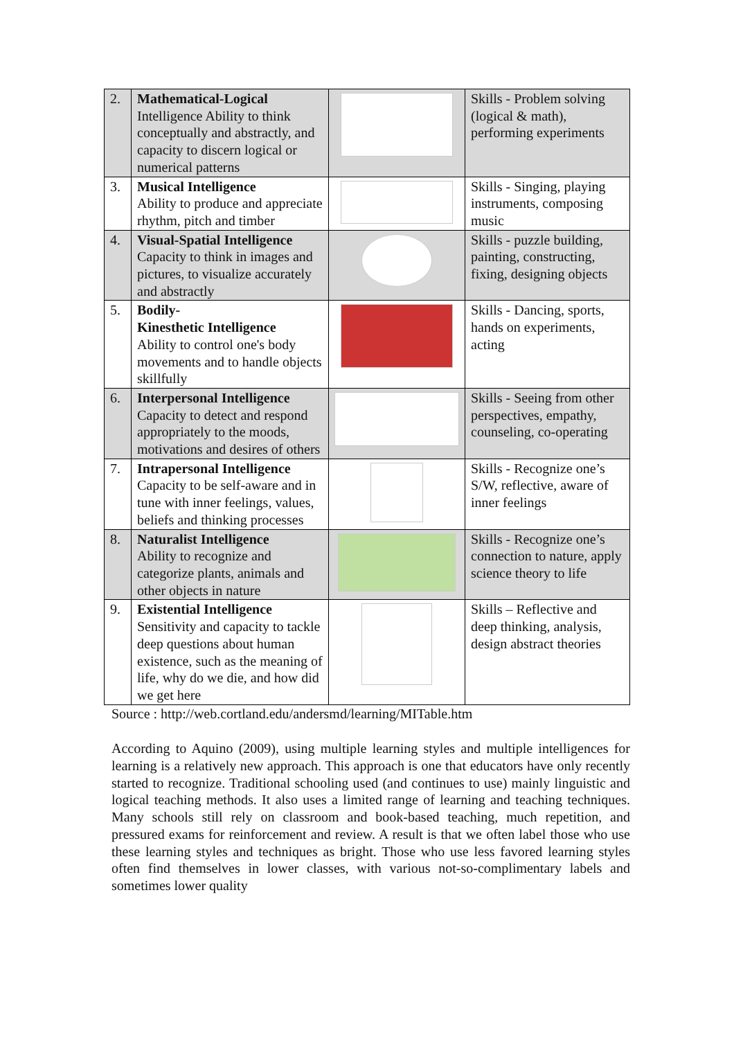| 2. | Mathematical-Logical Intelligence Ability to think conceptually and abstractly, and capacity to discern logical or numerical patterns | | Skills - Problem solving (logical & math), performing experiments |
| 3. | Musical Intelligence Ability to produce and appreciate rhythm, pitch and timber | | Skills - Singing, playing instruments, composing music |
| 4. | Visual-Spatial Intelligence Capacity to think in images and pictures, to visualize accurately and abstractly | | Skills - puzzle building, painting, constructing, fixing, designing objects |
| 5. | Bodily- Kinesthetic Intelligence Ability to control one's body movements and to handle objects skillfully | | Skills - Dancing, sports, hands on experiments, acting |
| 6. | Interpersonal Intelligence Capacity to detect and respond appropriately to the moods, motivations and desires of others | | Skills - Seeing from other perspectives, empathy, counseling, co-operating |
| 7. | Intrapersonal Intelligence Capacity to be self-aware and in tune with inner feelings, values, beliefs and thinking processes | | Skills - Recognize one’s S/W, reflective, aware of inner feelings |
| 8. | Naturalist Intelligence Ability to recognize and categorize plants, animals and other objects in nature | | Skills - Recognize one’s connection to nature, apply science theory to life |
| 9. | Existential Intelligence Sensitivity and capacity to tackle deep questions about human existence, such as the meaning of life, why do we die, and how did we get here | | Skills – Reflective and deep thinking, analysis, design abstract theories |
Source : http://web.cortland.edu/andersmd/learning/MITable.htm
According to Aquino (2009), using multiple learning styles and multiple intelligences for learning is a relatively new approach. This approach is one that educators have only recently started to recognize. Traditional schooling used (and continues to use) mainly linguistic and logical teaching methods. It also uses a limited range of learning and teaching techniques. Many schools still rely on classroom and book-based teaching, much repetition, and pressured exams for reinforcement and review. A result is that we often label those who use these learning styles and techniques as bright. Those who use less favored learning styles often find themselves in lower classes, with various not-so-complimentary labels and sometimes lower quality